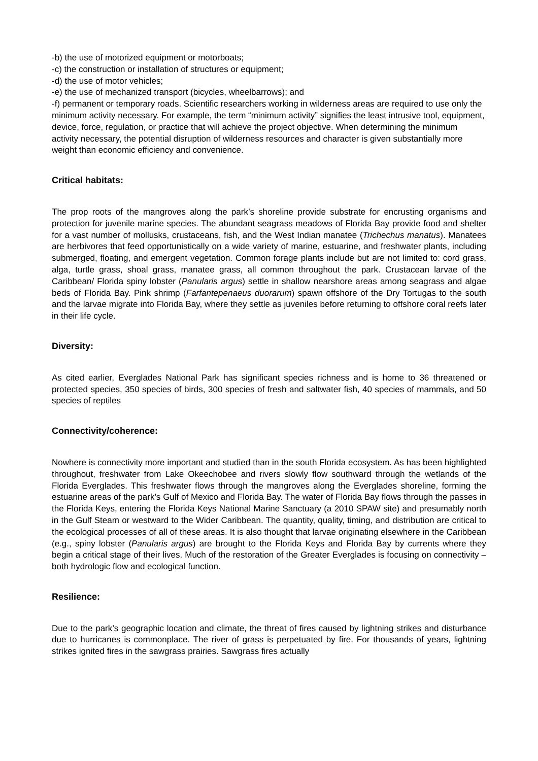-b) the use of motorized equipment or motorboats;
-c) the construction or installation of structures or equipment;
-d) the use of motor vehicles;
-e) the use of mechanized transport (bicycles, wheelbarrows); and
-f) permanent or temporary roads. Scientific researchers working in wilderness areas are required to use only the minimum activity necessary. For example, the term “minimum activity” signifies the least intrusive tool, equipment, device, force, regulation, or practice that will achieve the project objective. When determining the minimum activity necessary, the potential disruption of wilderness resources and character is given substantially more weight than economic efficiency and convenience.
Critical habitats:
The prop roots of the mangroves along the park’s shoreline provide substrate for encrusting organisms and protection for juvenile marine species. The abundant seagrass meadows of Florida Bay provide food and shelter for a vast number of mollusks, crustaceans, fish, and the West Indian manatee (Trichechus manatus). Manatees are herbivores that feed opportunistically on a wide variety of marine, estuarine, and freshwater plants, including submerged, floating, and emergent vegetation. Common forage plants include but are not limited to: cord grass, alga, turtle grass, shoal grass, manatee grass, all common throughout the park. Crustacean larvae of the Caribbean/ Florida spiny lobster (Panularis argus) settle in shallow nearshore areas among seagrass and algae beds of Florida Bay. Pink shrimp (Farfantepenaeus duorarum) spawn offshore of the Dry Tortugas to the south and the larvae migrate into Florida Bay, where they settle as juveniles before returning to offshore coral reefs later in their life cycle.
Diversity:
As cited earlier, Everglades National Park has significant species richness and is home to 36 threatened or protected species, 350 species of birds, 300 species of fresh and saltwater fish, 40 species of mammals, and 50 species of reptiles
Connectivity/coherence:
Nowhere is connectivity more important and studied than in the south Florida ecosystem. As has been highlighted throughout, freshwater from Lake Okeechobee and rivers slowly flow southward through the wetlands of the Florida Everglades. This freshwater flows through the mangroves along the Everglades shoreline, forming the estuarine areas of the park’s Gulf of Mexico and Florida Bay. The water of Florida Bay flows through the passes in the Florida Keys, entering the Florida Keys National Marine Sanctuary (a 2010 SPAW site) and presumably north in the Gulf Steam or westward to the Wider Caribbean. The quantity, quality, timing, and distribution are critical to the ecological processes of all of these areas. It is also thought that larvae originating elsewhere in the Caribbean (e.g., spiny lobster (Panularis argus) are brought to the Florida Keys and Florida Bay by currents where they begin a critical stage of their lives. Much of the restoration of the Greater Everglades is focusing on connectivity – both hydrologic flow and ecological function.
Resilience:
Due to the park’s geographic location and climate, the threat of fires caused by lightning strikes and disturbance due to hurricanes is commonplace. The river of grass is perpetuated by fire. For thousands of years, lightning strikes ignited fires in the sawgrass prairies. Sawgrass fires actually